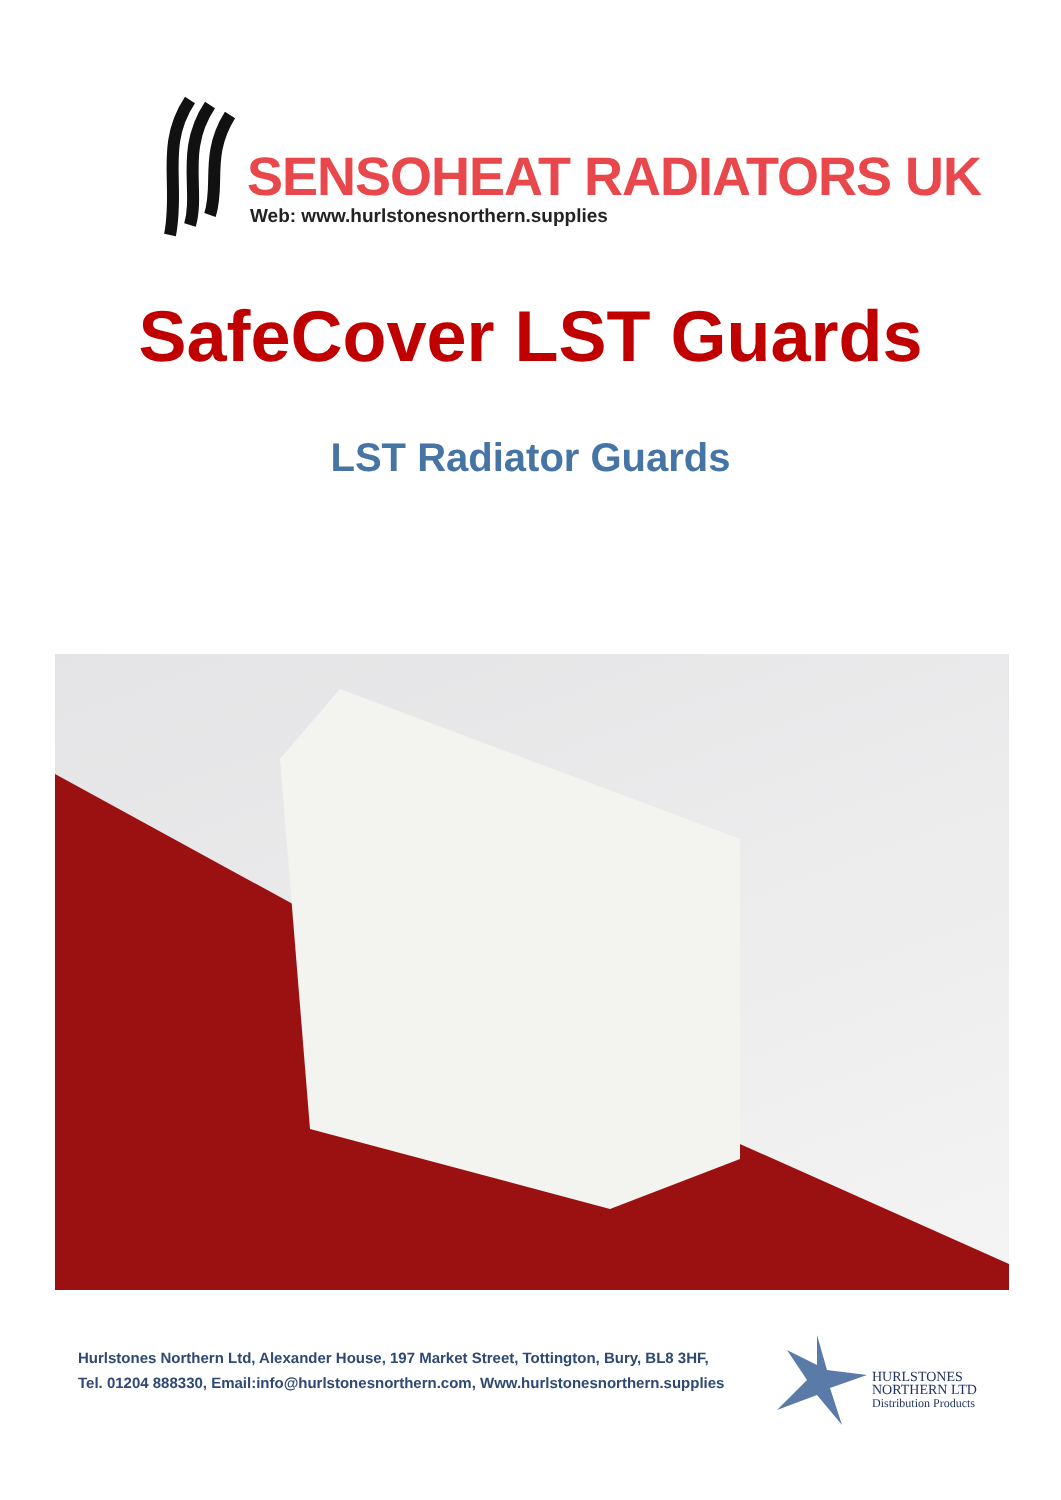SENSOHEAT RADIATORS UK
Web: www.hurlstonesnorthern.supplies
SafeCover LST Guards
LST Radiator Guards
Hurlstones Northern Ltd, Alexander House, 197 Market Street, Tottington, Bury, BL8 3HF,
Tel. 01204 888330, Email:info@hurlstonesnorthern.com, Www.hurlstonesnorthern.supplies
HURLSTONES
NORTHERN LTD
Distribution Products